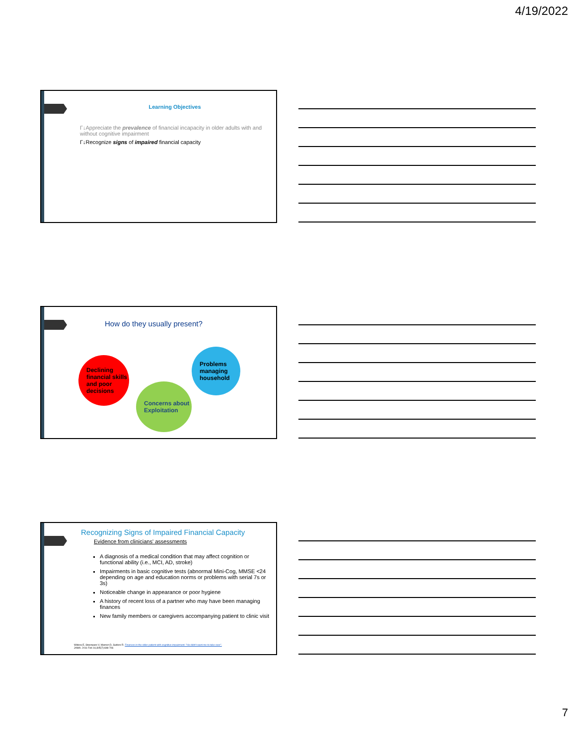4/19/2022
Learning Objectives
Г↓Appreciate the prevalence of financial incapacity in older adults with and without cognitive impairment
Г↓Recognize signs of impaired financial capacity
How do they usually present?
Declining financial skills and poor decisions
Concerns about Exploitation
Problems managing household
Recognizing Signs of Impaired Financial Capacity
Evidence from clinicians' assessments
A diagnosis of a medical condition that may affect cognition or functional ability (i.e., MCI, AD, stroke)
Impairments in basic cognitive tests (abnormal Mini-Cog, MMSE <24 depending on age and education norms or problems with serial 7s or 3s)
Noticeable change in appearance or poor hygiene
A history of recent loss of a partner who may have been managing finances
New family members or caregivers accompanying patient to clinic visit
Widera E, Steenpass V, Marson D, Sudore R. Finances in the older patient with cognitive impairment: "He didn't want me to take over".
JAMA. 2011 Feb 16;305(7):698-706
7